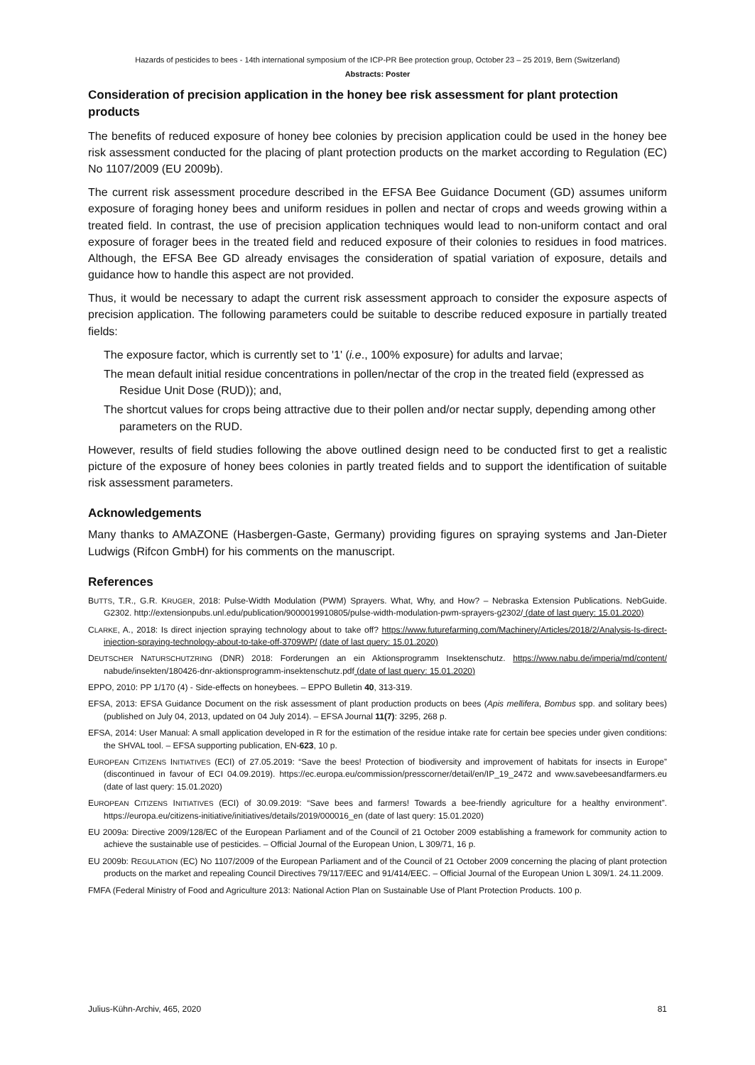Hazards of pesticides to bees - 14th international symposium of the ICP-PR Bee protection group, October 23 – 25 2019, Bern (Switzerland)
Abstracts: Poster
Consideration of precision application in the honey bee risk assessment for plant protection products
The benefits of reduced exposure of honey bee colonies by precision application could be used in the honey bee risk assessment conducted for the placing of plant protection products on the market according to Regulation (EC) No 1107/2009 (EU 2009b).
The current risk assessment procedure described in the EFSA Bee Guidance Document (GD) assumes uniform exposure of foraging honey bees and uniform residues in pollen and nectar of crops and weeds growing within a treated field. In contrast, the use of precision application techniques would lead to non-uniform contact and oral exposure of forager bees in the treated field and reduced exposure of their colonies to residues in food matrices. Although, the EFSA Bee GD already envisages the consideration of spatial variation of exposure, details and guidance how to handle this aspect are not provided.
Thus, it would be necessary to adapt the current risk assessment approach to consider the exposure aspects of precision application. The following parameters could be suitable to describe reduced exposure in partially treated fields:
The exposure factor, which is currently set to '1' (i.e., 100% exposure) for adults and larvae;
The mean default initial residue concentrations in pollen/nectar of the crop in the treated field (expressed as Residue Unit Dose (RUD)); and,
The shortcut values for crops being attractive due to their pollen and/or nectar supply, depending among other parameters on the RUD.
However, results of field studies following the above outlined design need to be conducted first to get a realistic picture of the exposure of honey bees colonies in partly treated fields and to support the identification of suitable risk assessment parameters.
Acknowledgements
Many thanks to AMAZONE (Hasbergen-Gaste, Germany) providing figures on spraying systems and Jan-Dieter Ludwigs (Rifcon GmbH) for his comments on the manuscript.
References
BUTTS, T.R., G.R. KRUGER, 2018: Pulse-Width Modulation (PWM) Sprayers. What, Why, and How? – Nebraska Extension Publications. NebGuide. G2302. http://extensionpubs.unl.edu/publication/9000019910805/pulse-width-modulation-pwm-sprayers-g2302/ (date of last query: 15.01.2020)
CLARKE, A., 2018: Is direct injection spraying technology about to take off? https://www.futurefarming.com/Machinery/Articles/2018/2/Analysis-Is-direct-injection-spraying-technology-about-to-take-off-3709WP/ (date of last query: 15.01.2020)
DEUTSCHER NATURSCHUTZRING (DNR) 2018: Forderungen an ein Aktionsprogramm Insektenschutz. https://www.nabu.de/imperia/md/content/ nabude/insekten/180426-dnr-aktionsprogramm-insektenschutz.pdf (date of last query: 15.01.2020)
EPPO, 2010: PP 1/170 (4) - Side-effects on honeybees. – EPPO Bulletin 40, 313-319.
EFSA, 2013: EFSA Guidance Document on the risk assessment of plant production products on bees (Apis mellifera, Bombus spp. and solitary bees) (published on July 04, 2013, updated on 04 July 2014). – EFSA Journal 11(7): 3295, 268 p.
EFSA, 2014: User Manual: A small application developed in R for the estimation of the residue intake rate for certain bee species under given conditions: the SHVAL tool. – EFSA supporting publication, EN-623, 10 p.
EUROPEAN CITIZENS INITIATIVES (ECI) of 27.05.2019: “Save the bees! Protection of biodiversity and improvement of habitats for insects in Europe” (discontinued in favour of ECI 04.09.2019). https://ec.europa.eu/commission/presscorner/detail/en/IP_19_2472 and www.savebeesandfarmers.eu (date of last query: 15.01.2020)
EUROPEAN CITIZENS INITIATIVES (ECI) of 30.09.2019: “Save bees and farmers! Towards a bee-friendly agriculture for a healthy environment”. https://europa.eu/citizens-initiative/initiatives/details/2019/000016_en (date of last query: 15.01.2020)
EU 2009a: Directive 2009/128/EC of the European Parliament and of the Council of 21 October 2009 establishing a framework for community action to achieve the sustainable use of pesticides. – Official Journal of the European Union, L 309/71, 16 p.
EU 2009b: REGULATION (EC) NO 1107/2009 of the European Parliament and of the Council of 21 October 2009 concerning the placing of plant protection products on the market and repealing Council Directives 79/117/EEC and 91/414/EEC. – Official Journal of the European Union L 309/1. 24.11.2009.
FMFA (Federal Ministry of Food and Agriculture 2013: National Action Plan on Sustainable Use of Plant Protection Products. 100 p.
Julius-Kühn-Archiv, 465, 2020 81